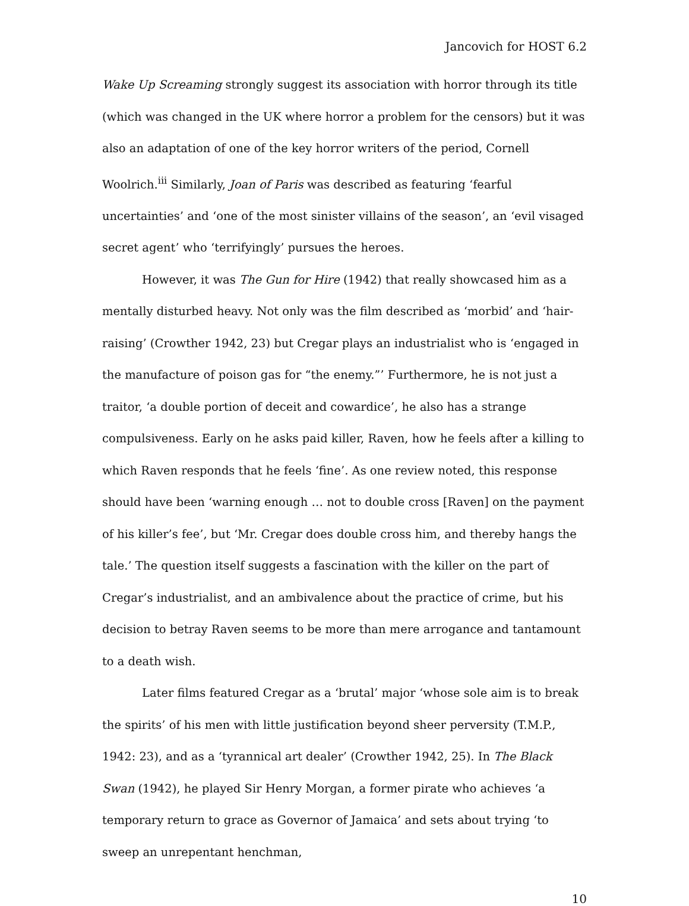Jancovich for HOST 6.2
Wake Up Screaming strongly suggest its association with horror through its title (which was changed in the UK where horror a problem for the censors) but it was also an adaptation of one of the key horror writers of the period, Cornell Woolrich.<sup>iii</sup> Similarly, Joan of Paris was described as featuring ‘fearful uncertainties’ and ‘one of the most sinister villains of the season’, an ‘evil visaged secret agent’ who ‘terrifyingly’ pursues the heroes.
However, it was The Gun for Hire (1942) that really showcased him as a mentally disturbed heavy. Not only was the film described as ‘morbid’ and ‘hair-raising’ (Crowther 1942, 23) but Cregar plays an industrialist who is ‘engaged in the manufacture of poison gas for “the enemy.”’ Furthermore, he is not just a traitor, ‘a double portion of deceit and cowardice’, he also has a strange compulsiveness. Early on he asks paid killer, Raven, how he feels after a killing to which Raven responds that he feels ‘fine’. As one review noted, this response should have been ‘warning enough … not to double cross [Raven] on the payment of his killer’s fee’, but ‘Mr. Cregar does double cross him, and thereby hangs the tale.’ The question itself suggests a fascination with the killer on the part of Cregar’s industrialist, and an ambivalence about the practice of crime, but his decision to betray Raven seems to be more than mere arrogance and tantamount to a death wish.
Later films featured Cregar as a ‘brutal’ major ‘whose sole aim is to break the spirits’ of his men with little justification beyond sheer perversity (T.M.P., 1942: 23), and as a ‘tyrannical art dealer’ (Crowther 1942, 25). In The Black Swan (1942), he played Sir Henry Morgan, a former pirate who achieves ‘a temporary return to grace as Governor of Jamaica’ and sets about trying ‘to sweep an unrepentant henchman,
10